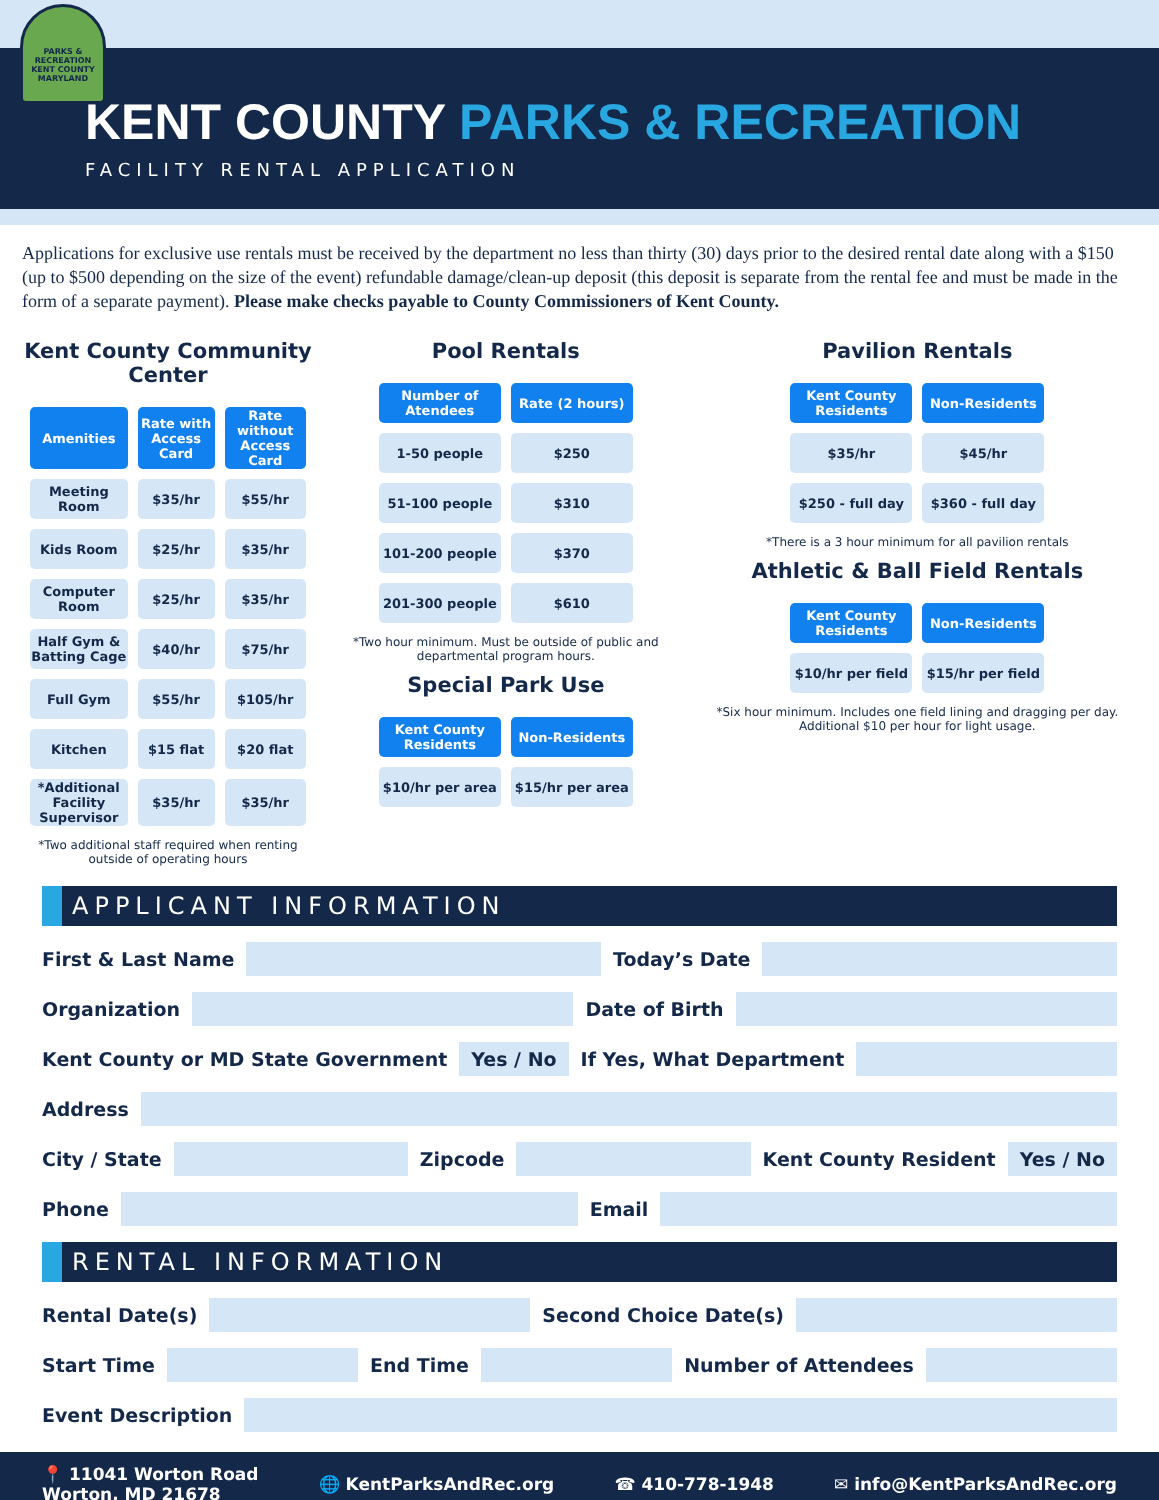PARKS & RECREATION
KENT COUNTY
MARYLAND
KENT COUNTY PARKS & RECREATION
FACILITY RENTAL APPLICATION
Applications for exclusive use rentals must be received by the department no less than thirty (30) days prior to the desired rental date along with a $150 (up to $500 depending on the size of the event) refundable damage/clean-up deposit (this deposit is separate from the rental fee and must be made in the form of a separate payment). Please make checks payable to County Commissioners of Kent County.
Kent County Community Center
| Amenities | Rate with Access Card | Rate without Access Card |
| --- | --- | --- |
| Meeting Room | $35/hr | $55/hr |
| Kids Room | $25/hr | $35/hr |
| Computer Room | $25/hr | $35/hr |
| Half Gym & Batting Cage | $40/hr | $75/hr |
| Full Gym | $55/hr | $105/hr |
| Kitchen | $15 flat | $20 flat |
| *Additional Facility Supervisor | $35/hr | $35/hr |
*Two additional staff required when renting outside of operating hours
Pool Rentals
| Number of Atendees | Rate (2 hours) |
| --- | --- |
| 1-50 people | $250 |
| 51-100 people | $310 |
| 101-200 people | $370 |
| 201-300 people | $610 |
*Two hour minimum. Must be outside of public and departmental program hours.
Special Park Use
| Kent County Residents | Non-Residents |
| --- | --- |
| $10/hr per area | $15/hr per area |
Pavilion Rentals
| Kent County Residents | Non-Residents |
| --- | --- |
| $35/hr | $45/hr |
| $250 - full day | $360 - full day |
*There is a 3 hour minimum for all pavilion rentals
Athletic & Ball Field Rentals
| Kent County Residents | Non-Residents |
| --- | --- |
| $10/hr per field | $15/hr per field |
*Six hour minimum. Includes one field lining and dragging per day. Additional $10 per hour for light usage.
APPLICANT INFORMATION
First & Last Name
Today’s Date
Organization
Date of Birth
Kent County or MD State Government Yes / No If Yes, What Department
Address
City / State
Zipcode
Kent County Resident Yes / No
Phone
Email
RENTAL INFORMATION
Rental Date(s)
Second Choice Date(s)
Start Time
End Time
Number of Attendees
Event Description
📍 11041 Worton Road
Worton, MD 21678 🌐 KentParksAndRec.org ☎ 410-778-1948 ✉ info@KentParksAndRec.org